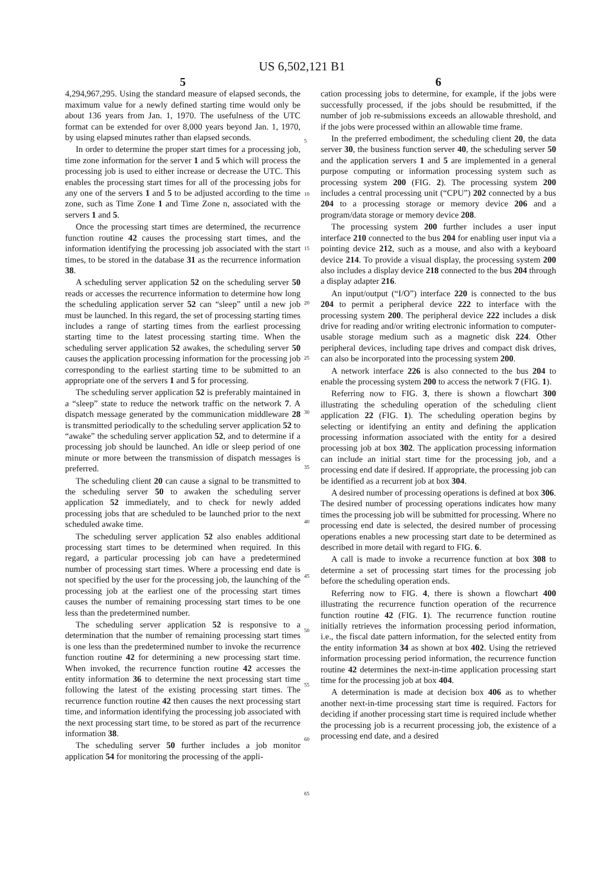US 6,502,121 B1
5
4,294,967,295. Using the standard measure of elapsed seconds, the maximum value for a newly defined starting time would only be about 136 years from Jan. 1, 1970. The usefulness of the UTC format can be extended for over 8,000 years beyond Jan. 1, 1970, by using elapsed minutes rather than elapsed seconds.
In order to determine the proper start times for a processing job, time zone information for the server 1 and 5 which will process the processing job is used to either increase or decrease the UTC. This enables the processing start times for all of the processing jobs for any one of the servers 1 and 5 to be adjusted according to the time zone, such as Time Zone 1 and Time Zone n, associated with the servers 1 and 5.
Once the processing start times are determined, the recurrence function routine 42 causes the processing start times, and the information identifying the processing job associated with the start times, to be stored in the database 31 as the recurrence information 38.
A scheduling server application 52 on the scheduling server 50 reads or accesses the recurrence information to determine how long the scheduling application server 52 can “sleep” until a new job must be launched. In this regard, the set of processing starting times includes a range of starting times from the earliest processing starting time to the latest processing starting time. When the scheduling server application 52 awakes, the scheduling server 50 causes the application processing information for the processing job corresponding to the earliest starting time to be submitted to an appropriate one of the servers 1 and 5 for processing.
The scheduling server application 52 is preferably maintained in a “sleep” state to reduce the network traffic on the network 7. A dispatch message generated by the communication middleware 28 is transmitted periodically to the scheduling server application 52 to “awake” the scheduling server application 52, and to determine if a processing job should be launched. An idle or sleep period of one minute or more between the transmission of dispatch messages is preferred.
The scheduling client 20 can cause a signal to be transmitted to the scheduling server 50 to awaken the scheduling server application 52 immediately, and to check for newly added processing jobs that are scheduled to be launched prior to the next scheduled awake time.
The scheduling server application 52 also enables additional processing start times to be determined when required. In this regard, a particular processing job can have a predetermined number of processing start times. Where a processing end date is not specified by the user for the processing job, the launching of the processing job at the earliest one of the processing start times causes the number of remaining processing start times to be one less than the predetermined number.
The scheduling server application 52 is responsive to a determination that the number of remaining processing start times is one less than the predetermined number to invoke the recurrence function routine 42 for determining a new processing start time. When invoked, the recurrence function routine 42 accesses the entity information 36 to determine the next processing start time following the latest of the existing processing start times. The recurrence function routine 42 then causes the next processing start time, and information identifying the processing job associated with the next processing start time, to be stored as part of the recurrence information 38.
The scheduling server 50 further includes a job monitor application 54 for monitoring the processing of the appli-
5
10
15
20
25
30
35
40
45
50
55
60
65
6
cation processing jobs to determine, for example, if the jobs were successfully processed, if the jobs should be resubmitted, if the number of job re-submissions exceeds an allowable threshold, and if the jobs were processed within an allowable time frame.
In the preferred embodiment, the scheduling client 20, the data server 30, the business function server 40, the scheduling server 50 and the application servers 1 and 5 are implemented in a general purpose computing or information processing system such as processing system 200 (FIG. 2). The processing system 200 includes a central processing unit (“CPU”) 202 connected by a bus 204 to a processing storage or memory device 206 and a program/data storage or memory device 208.
The processing system 200 further includes a user input interface 210 connected to the bus 204 for enabling user input via a pointing device 212, such as a mouse, and also with a keyboard device 214. To provide a visual display, the processing system 200 also includes a display device 218 connected to the bus 204 through a display adapter 216.
An input/output (“I/O”) interface 220 is connected to the bus 204 to permit a peripheral device 222 to interface with the processing system 200. The peripheral device 222 includes a disk drive for reading and/or writing electronic information to computer-usable storage medium such as a magnetic disk 224. Other peripheral devices, including tape drives and compact disk drives, can also be incorporated into the processing system 200.
A network interface 226 is also connected to the bus 204 to enable the processing system 200 to access the network 7 (FIG. 1).
Referring now to FIG. 3, there is shown a flowchart 300 illustrating the scheduling operation of the scheduling client application 22 (FIG. 1). The scheduling operation begins by selecting or identifying an entity and defining the application processing information associated with the entity for a desired processing job at box 302. The application processing information can include an initial start time for the processing job, and a processing end date if desired. If appropriate, the processing job can be identified as a recurrent job at box 304.
A desired number of processing operations is defined at box 306. The desired number of processing operations indicates how many times the processing job will be submitted for processing. Where no processing end date is selected, the desired number of processing operations enables a new processing start date to be determined as described in more detail with regard to FIG. 6.
A call is made to invoke a recurrence function at box 308 to determine a set of processing start times for the processing job before the scheduling operation ends.
Referring now to FIG. 4, there is shown a flowchart 400 illustrating the recurrence function operation of the recurrence function routine 42 (FIG. 1). The recurrence function routine initially retrieves the information processing period information, i.e., the fiscal date pattern information, for the selected entity from the entity information 34 as shown at box 402. Using the retrieved information processing period information, the recurrence function routine 42 determines the next-in-time application processing start time for the processing job at box 404.
A determination is made at decision box 406 as to whether another next-in-time processing start time is required. Factors for deciding if another processing start time is required include whether the processing job is a recurrent processing job, the existence of a processing end date, and a desired